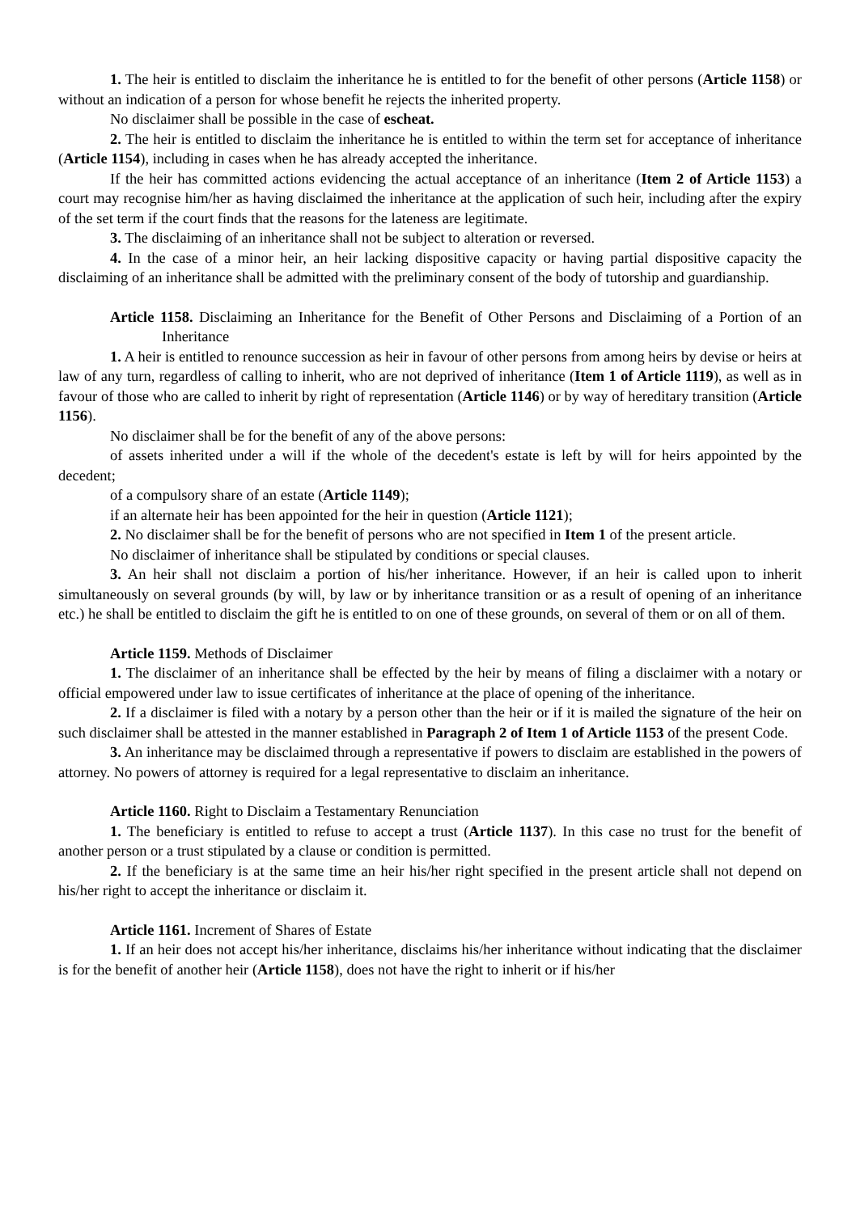1. The heir is entitled to disclaim the inheritance he is entitled to for the benefit of other persons (Article 1158) or without an indication of a person for whose benefit he rejects the inherited property.
No disclaimer shall be possible in the case of escheat.
2. The heir is entitled to disclaim the inheritance he is entitled to within the term set for acceptance of inheritance (Article 1154), including in cases when he has already accepted the inheritance.
If the heir has committed actions evidencing the actual acceptance of an inheritance (Item 2 of Article 1153) a court may recognise him/her as having disclaimed the inheritance at the application of such heir, including after the expiry of the set term if the court finds that the reasons for the lateness are legitimate.
3. The disclaiming of an inheritance shall not be subject to alteration or reversed.
4. In the case of a minor heir, an heir lacking dispositive capacity or having partial dispositive capacity the disclaiming of an inheritance shall be admitted with the preliminary consent of the body of tutorship and guardianship.
Article 1158. Disclaiming an Inheritance for the Benefit of Other Persons and Disclaiming of a Portion of an Inheritance
1. A heir is entitled to renounce succession as heir in favour of other persons from among heirs by devise or heirs at law of any turn, regardless of calling to inherit, who are not deprived of inheritance (Item 1 of Article 1119), as well as in favour of those who are called to inherit by right of representation (Article 1146) or by way of hereditary transition (Article 1156).
No disclaimer shall be for the benefit of any of the above persons:
of assets inherited under a will if the whole of the decedent's estate is left by will for heirs appointed by the decedent;
of a compulsory share of an estate (Article 1149);
if an alternate heir has been appointed for the heir in question (Article 1121);
2. No disclaimer shall be for the benefit of persons who are not specified in Item 1 of the present article.
No disclaimer of inheritance shall be stipulated by conditions or special clauses.
3. An heir shall not disclaim a portion of his/her inheritance. However, if an heir is called upon to inherit simultaneously on several grounds (by will, by law or by inheritance transition or as a result of opening of an inheritance etc.) he shall be entitled to disclaim the gift he is entitled to on one of these grounds, on several of them or on all of them.
Article 1159. Methods of Disclaimer
1. The disclaimer of an inheritance shall be effected by the heir by means of filing a disclaimer with a notary or official empowered under law to issue certificates of inheritance at the place of opening of the inheritance.
2. If a disclaimer is filed with a notary by a person other than the heir or if it is mailed the signature of the heir on such disclaimer shall be attested in the manner established in Paragraph 2 of Item 1 of Article 1153 of the present Code.
3. An inheritance may be disclaimed through a representative if powers to disclaim are established in the powers of attorney. No powers of attorney is required for a legal representative to disclaim an inheritance.
Article 1160. Right to Disclaim a Testamentary Renunciation
1. The beneficiary is entitled to refuse to accept a trust (Article 1137). In this case no trust for the benefit of another person or a trust stipulated by a clause or condition is permitted.
2. If the beneficiary is at the same time an heir his/her right specified in the present article shall not depend on his/her right to accept the inheritance or disclaim it.
Article 1161. Increment of Shares of Estate
1. If an heir does not accept his/her inheritance, disclaims his/her inheritance without indicating that the disclaimer is for the benefit of another heir (Article 1158), does not have the right to inherit or if his/her